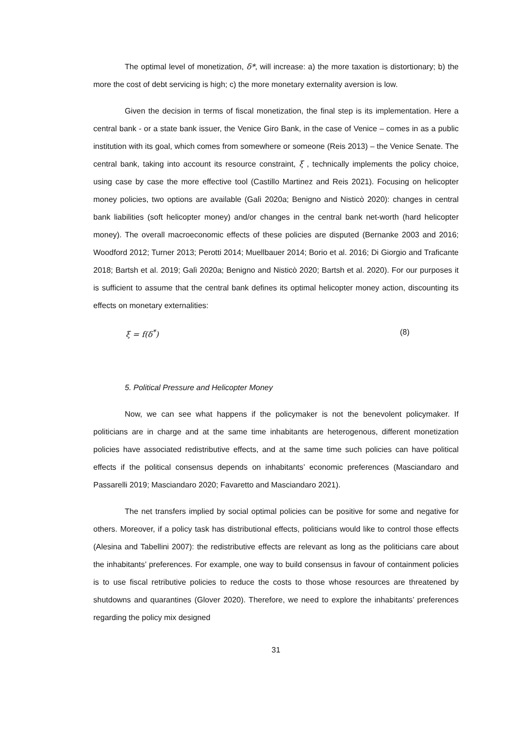The optimal level of monetization, δ*, will increase: a) the more taxation is distortionary; b) the more the cost of debt servicing is high; c) the more monetary externality aversion is low.
Given the decision in terms of fiscal monetization, the final step is its implementation. Here a central bank - or a state bank issuer, the Venice Giro Bank, in the case of Venice – comes in as a public institution with its goal, which comes from somewhere or someone (Reis 2013) – the Venice Senate. The central bank, taking into account its resource constraint, ξ , technically implements the policy choice, using case by case the more effective tool (Castillo Martinez and Reis 2021). Focusing on helicopter money policies, two options are available (Galì 2020a; Benigno and Nisticò 2020): changes in central bank liabilities (soft helicopter money) and/or changes in the central bank net-worth (hard helicopter money). The overall macroeconomic effects of these policies are disputed (Bernanke 2003 and 2016; Woodford 2012; Turner 2013; Perotti 2014; Muellbauer 2014; Borio et al. 2016; Di Giorgio and Traficante 2018; Bartsh et al. 2019; Galì 2020a; Benigno and Nisticò 2020; Bartsh et al. 2020). For our purposes it is sufficient to assume that the central bank defines its optimal helicopter money action, discounting its effects on monetary externalities:
ξ = f(δ<sup>*</sup>) (8)
5. Political Pressure and Helicopter Money
Now, we can see what happens if the policymaker is not the benevolent policymaker. If politicians are in charge and at the same time inhabitants are heterogenous, different monetization policies have associated redistributive effects, and at the same time such policies can have political effects if the political consensus depends on inhabitants’ economic preferences (Masciandaro and Passarelli 2019; Masciandaro 2020; Favaretto and Masciandaro 2021).
The net transfers implied by social optimal policies can be positive for some and negative for others. Moreover, if a policy task has distributional effects, politicians would like to control those effects (Alesina and Tabellini 2007): the redistributive effects are relevant as long as the politicians care about the inhabitants’ preferences. For example, one way to build consensus in favour of containment policies is to use fiscal retributive policies to reduce the costs to those whose resources are threatened by shutdowns and quarantines (Glover 2020). Therefore, we need to explore the inhabitants’ preferences regarding the policy mix designed
31